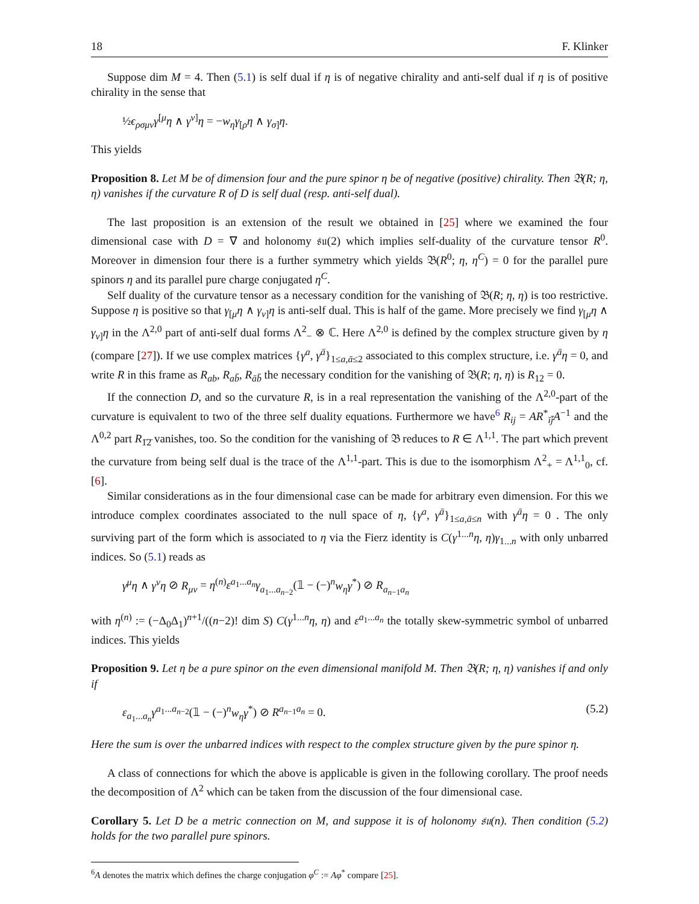18 F. Klinker
Suppose dim M = 4. Then (5.1) is self dual if η is of negative chirality and anti-self dual if η is of positive chirality in the sense that
½ϵ<sub>ρσμν</sub>γ<sup>[μ</sup>η ∧ γ<sup>ν]</sup>η = −w<sub>η</sub>γ<sub>[ρ</sub>η ∧ γ<sub>σ]</sub>η.
This yields
Proposition 8. Let M be of dimension four and the pure spinor η be of negative (positive) chirality. Then 𝔅(R; η, η) vanishes if the curvature R of D is self dual (resp. anti-self dual).
The last proposition is an extension of the result we obtained in [25] where we examined the four dimensional case with D = ∇ and holonomy 𝔰𝔲(2) which implies self-duality of the curvature tensor R<sup>0</sup>. Moreover in dimension four there is a further symmetry which yields 𝔅(R<sup>0</sup>; η, η<sup>C</sup>) = 0 for the parallel pure spinors η and its parallel pure charge conjugated η<sup>C</sup>.
Self duality of the curvature tensor as a necessary condition for the vanishing of 𝔅(R; η, η) is too restrictive. Suppose η is positive so that γ<sub>[μ</sub>η ∧ γ<sub>ν]</sub>η is anti-self dual. This is half of the game. More precisely we find γ<sub>[μ</sub>η ∧ γ<sub>ν]</sub>η in the Λ<sup>2,0</sup> part of anti-self dual forms Λ<sup>2</sup><sub>−</sub> ⊗ ℂ. Here Λ<sup>2,0</sup> is defined by the complex structure given by η (compare [27]). If we use complex matrices {γ<sup>a</sup>, γ<sup>ā</sup>}<sub>1≤a,ā≤2</sub> associated to this complex structure, i.e. γ<sup>ā</sup>η = 0, and write R in this frame as R<sub>ab</sub>, R<sub>ab̄</sub>, R<sub>āb̄</sub> the necessary condition for the vanishing of 𝔅(R; η, η) is R<sub>12</sub> = 0.
If the connection D, and so the curvature R, is in a real representation the vanishing of the Λ<sup>2,0</sup>-part of the curvature is equivalent to two of the three self duality equations. Furthermore we have<sup>6</sup> R<sub>ij</sub> = AR<sup>*</sup><sub>īj̄</sub>A<sup>−1</sup> and the Λ<sup>0,2</sup> part R<sub>1̄2̄</sub> vanishes, too. So the condition for the vanishing of 𝔅 reduces to R ∈ Λ<sup>1,1</sup>. The part which prevent the curvature from being self dual is the trace of the Λ<sup>1,1</sup>-part. This is due to the isomorphism Λ<sup>2</sup><sub>+</sub> = Λ<sup>1,1</sup><sub>0</sub>, cf. [6].
Similar considerations as in the four dimensional case can be made for arbitrary even dimension. For this we introduce complex coordinates associated to the null space of η, {γ<sup>a</sup>, γ<sup>ā</sup>}<sub>1≤a,ā≤n</sub> with γ<sup>ā</sup>η = 0 . The only surviving part of the form which is associated to η via the Fierz identity is C(γ<sup>1...n</sup>η, η)γ<sub>1...n</sub> with only unbarred indices. So (5.1) reads as
γ<sup>μ</sup>η ∧ γ<sup>ν</sup>η ⊘ R<sub>μν</sub> = η<sup>(n)</sup>ε<sup>a<sub>1</sub>...a<sub>n</sub></sup>γ<sub>a<sub>1</sub>...a<sub>n−2</sub></sub>(𝟙 − (−)<sup>n</sup>w<sub>η</sub>γ<sup>*</sup>) ⊘ R<sub>a<sub>n−1</sub>a<sub>n</sub></sub>
with η<sup>(n)</sup> := (−Δ<sub>0</sub>Δ<sub>1</sub>)<sup>n+1</sup>/((n−2)! dim S) C(γ<sup>1...n</sup>η, η) and ε<sup>a<sub>1</sub>...a<sub>n</sub></sup> the totally skew-symmetric symbol of unbarred indices. This yields
Proposition 9. Let η be a pure spinor on the even dimensional manifold M. Then 𝔅(R; η, η) vanishes if and only if
ε<sub>a<sub>1</sub>...a<sub>n</sub></sub>γ<sup>a<sub>1</sub>...a<sub>n−2</sub></sup>(𝟙 − (−)<sup>n</sup>w<sub>η</sub>γ<sup>*</sup>) ⊘ R<sup>a<sub>n−1</sub>a<sub>n</sub></sup> = 0. (5.2)
Here the sum is over the unbarred indices with respect to the complex structure given by the pure spinor η.
A class of connections for which the above is applicable is given in the following corollary. The proof needs the decomposition of Λ<sup>2</sup> which can be taken from the discussion of the four dimensional case.
Corollary 5. Let D be a metric connection on M, and suppose it is of holonomy 𝔰𝔲(n). Then condition (5.2) holds for the two parallel pure spinors.
<sup>6</sup> A denotes the matrix which defines the charge conjugation φ<sup>C</sup> := Aφ<sup>*</sup> compare [25].